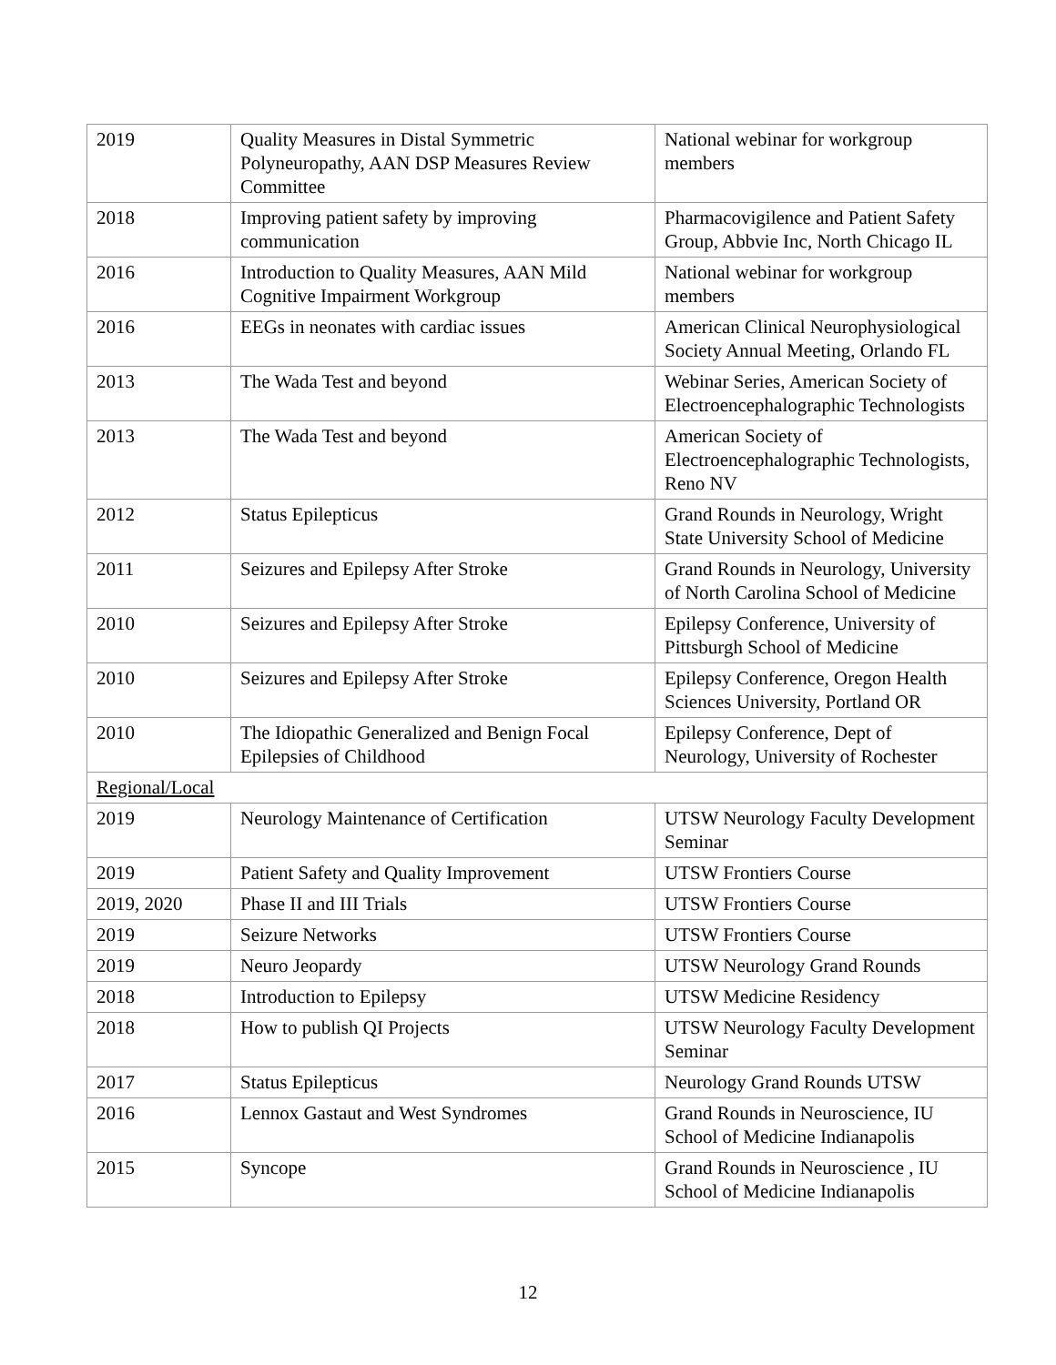| 2019 | Quality Measures in Distal Symmetric Polyneuropathy, AAN DSP Measures Review Committee | National webinar for workgroup members |
| 2018 | Improving patient safety by improving communication | Pharmacovigilence and Patient Safety Group, Abbvie Inc, North Chicago IL |
| 2016 | Introduction to Quality Measures, AAN Mild Cognitive Impairment Workgroup | National webinar for workgroup members |
| 2016 | EEGs in neonates with cardiac issues | American Clinical Neurophysiological Society Annual Meeting, Orlando FL |
| 2013 | The Wada Test and beyond | Webinar Series, American Society of Electroencephalographic Technologists |
| 2013 | The Wada Test and beyond | American Society of Electroencephalographic Technologists, Reno NV |
| 2012 | Status Epilepticus | Grand Rounds in Neurology, Wright State University School of Medicine |
| 2011 | Seizures and Epilepsy After Stroke | Grand Rounds in Neurology, University of North Carolina School of Medicine |
| 2010 | Seizures and Epilepsy After Stroke | Epilepsy Conference, University of Pittsburgh School of Medicine |
| 2010 | Seizures and Epilepsy After Stroke | Epilepsy Conference, Oregon Health Sciences University, Portland OR |
| 2010 | The Idiopathic Generalized and Benign Focal Epilepsies of Childhood | Epilepsy Conference, Dept of Neurology, University of Rochester |
| Regional/Local | | |
| 2019 | Neurology Maintenance of Certification | UTSW Neurology Faculty Development Seminar |
| 2019 | Patient Safety and Quality Improvement | UTSW Frontiers Course |
| 2019, 2020 | Phase II and III Trials | UTSW Frontiers Course |
| 2019 | Seizure Networks | UTSW Frontiers Course |
| 2019 | Neuro Jeopardy | UTSW Neurology Grand Rounds |
| 2018 | Introduction to Epilepsy | UTSW Medicine Residency |
| 2018 | How to publish QI Projects | UTSW Neurology Faculty Development Seminar |
| 2017 | Status Epilepticus | Neurology Grand Rounds UTSW |
| 2016 | Lennox Gastaut and West Syndromes | Grand Rounds in Neuroscience, IU School of Medicine Indianapolis |
| 2015 | Syncope | Grand Rounds in Neuroscience , IU School of Medicine Indianapolis |
12